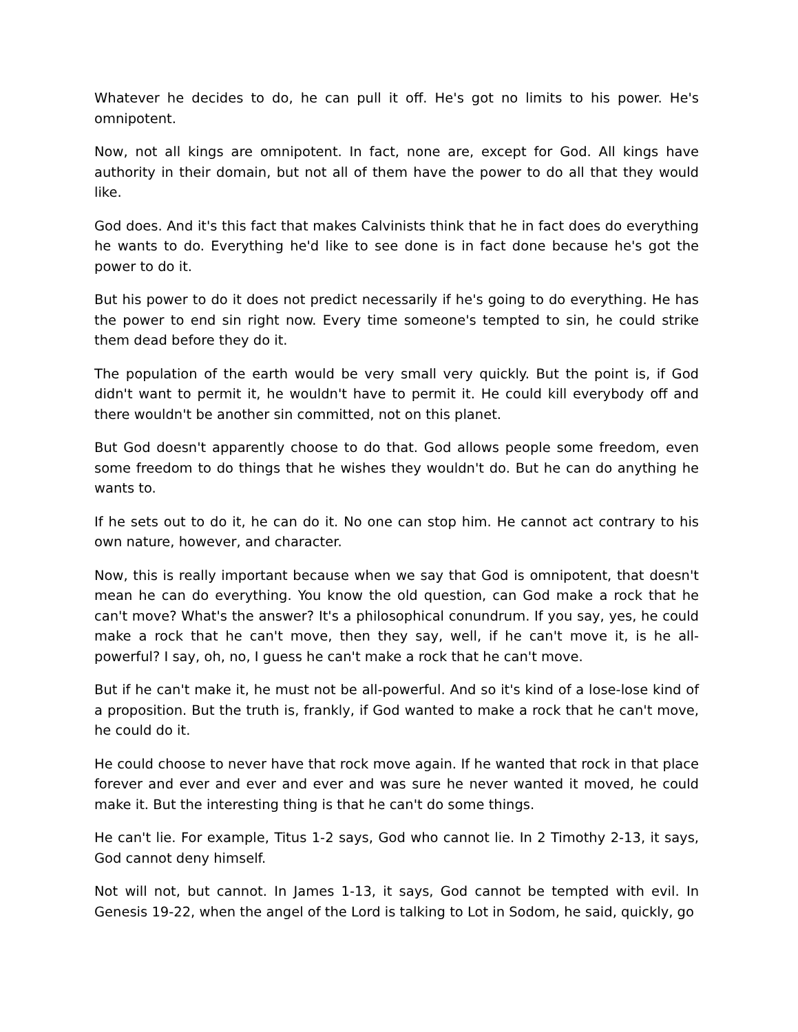Whatever he decides to do, he can pull it off. He's got no limits to his power. He's omnipotent.
Now, not all kings are omnipotent. In fact, none are, except for God. All kings have authority in their domain, but not all of them have the power to do all that they would like.
God does. And it's this fact that makes Calvinists think that he in fact does do everything he wants to do. Everything he'd like to see done is in fact done because he's got the power to do it.
But his power to do it does not predict necessarily if he's going to do everything. He has the power to end sin right now. Every time someone's tempted to sin, he could strike them dead before they do it.
The population of the earth would be very small very quickly. But the point is, if God didn't want to permit it, he wouldn't have to permit it. He could kill everybody off and there wouldn't be another sin committed, not on this planet.
But God doesn't apparently choose to do that. God allows people some freedom, even some freedom to do things that he wishes they wouldn't do. But he can do anything he wants to.
If he sets out to do it, he can do it. No one can stop him. He cannot act contrary to his own nature, however, and character.
Now, this is really important because when we say that God is omnipotent, that doesn't mean he can do everything. You know the old question, can God make a rock that he can't move? What's the answer? It's a philosophical conundrum. If you say, yes, he could make a rock that he can't move, then they say, well, if he can't move it, is he all-powerful? I say, oh, no, I guess he can't make a rock that he can't move.
But if he can't make it, he must not be all-powerful. And so it's kind of a lose-lose kind of a proposition. But the truth is, frankly, if God wanted to make a rock that he can't move, he could do it.
He could choose to never have that rock move again. If he wanted that rock in that place forever and ever and ever and ever and was sure he never wanted it moved, he could make it. But the interesting thing is that he can't do some things.
He can't lie. For example, Titus 1-2 says, God who cannot lie. In 2 Timothy 2-13, it says, God cannot deny himself.
Not will not, but cannot. In James 1-13, it says, God cannot be tempted with evil. In Genesis 19-22, when the angel of the Lord is talking to Lot in Sodom, he said, quickly, go